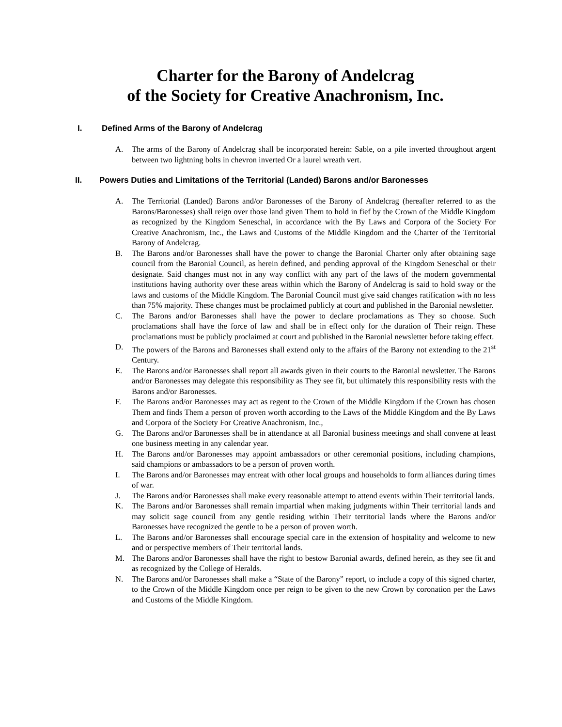Charter for the Barony of Andelcrag
of the Society for Creative Anachronism, Inc.
I. Defined Arms of the Barony of Andelcrag
A. The arms of the Barony of Andelcrag shall be incorporated herein: Sable, on a pile inverted throughout argent between two lightning bolts in chevron inverted Or a laurel wreath vert.
II. Powers Duties and Limitations of the Territorial (Landed) Barons and/or Baronesses
A. The Territorial (Landed) Barons and/or Baronesses of the Barony of Andelcrag (hereafter referred to as the Barons/Baronesses) shall reign over those land given Them to hold in fief by the Crown of the Middle Kingdom as recognized by the Kingdom Seneschal, in accordance with the By Laws and Corpora of the Society For Creative Anachronism, Inc., the Laws and Customs of the Middle Kingdom and the Charter of the Territorial Barony of Andelcrag.
B. The Barons and/or Baronesses shall have the power to change the Baronial Charter only after obtaining sage council from the Baronial Council, as herein defined, and pending approval of the Kingdom Seneschal or their designate. Said changes must not in any way conflict with any part of the laws of the modern governmental institutions having authority over these areas within which the Barony of Andelcrag is said to hold sway or the laws and customs of the Middle Kingdom. The Baronial Council must give said changes ratification with no less than 75% majority. These changes must be proclaimed publicly at court and published in the Baronial newsletter.
C. The Barons and/or Baronesses shall have the power to declare proclamations as They so choose. Such proclamations shall have the force of law and shall be in effect only for the duration of Their reign. These proclamations must be publicly proclaimed at court and published in the Baronial newsletter before taking effect.
D. The powers of the Barons and Baronesses shall extend only to the affairs of the Barony not extending to the 21<sup>st</sup> Century.
E. The Barons and/or Baronesses shall report all awards given in their courts to the Baronial newsletter. The Barons and/or Baronesses may delegate this responsibility as They see fit, but ultimately this responsibility rests with the Barons and/or Baronesses.
F. The Barons and/or Baronesses may act as regent to the Crown of the Middle Kingdom if the Crown has chosen Them and finds Them a person of proven worth according to the Laws of the Middle Kingdom and the By Laws and Corpora of the Society For Creative Anachronism, Inc.,
G. The Barons and/or Baronesses shall be in attendance at all Baronial business meetings and shall convene at least one business meeting in any calendar year.
H. The Barons and/or Baronesses may appoint ambassadors or other ceremonial positions, including champions, said champions or ambassadors to be a person of proven worth.
I. The Barons and/or Baronesses may entreat with other local groups and households to form alliances during times of war.
J. The Barons and/or Baronesses shall make every reasonable attempt to attend events within Their territorial lands.
K. The Barons and/or Baronesses shall remain impartial when making judgments within Their territorial lands and may solicit sage council from any gentle residing within Their territorial lands where the Barons and/or Baronesses have recognized the gentle to be a person of proven worth.
L. The Barons and/or Baronesses shall encourage special care in the extension of hospitality and welcome to new and or perspective members of Their territorial lands.
M. The Barons and/or Baronesses shall have the right to bestow Baronial awards, defined herein, as they see fit and as recognized by the College of Heralds.
N. The Barons and/or Baronesses shall make a “State of the Barony” report, to include a copy of this signed charter, to the Crown of the Middle Kingdom once per reign to be given to the new Crown by coronation per the Laws and Customs of the Middle Kingdom.